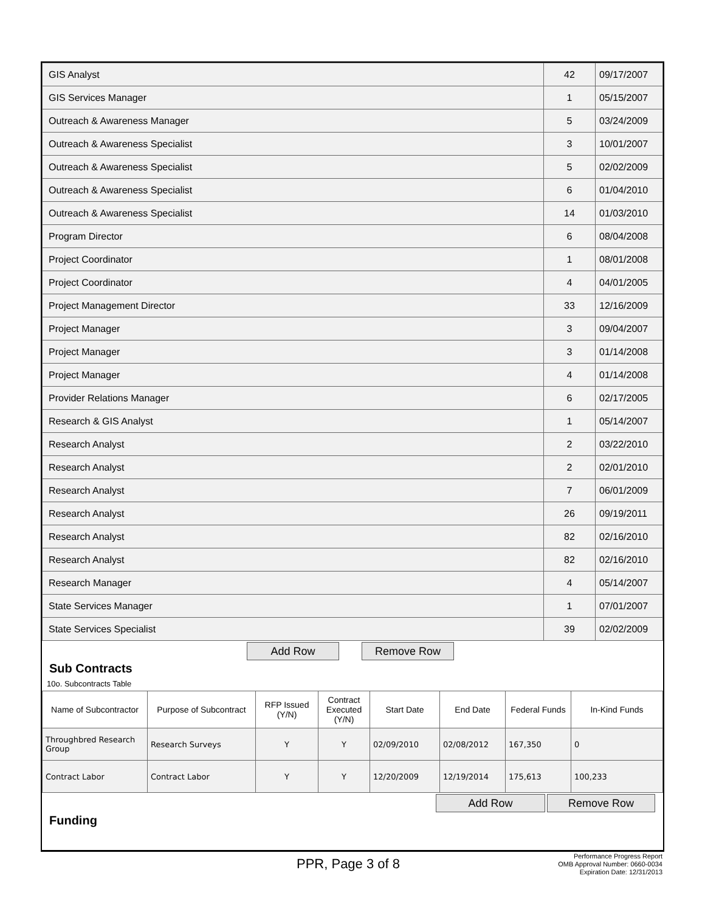| GIS Analyst | 42 | 09/17/2007 |
| GIS Services Manager | 1 | 05/15/2007 |
| Outreach & Awareness Manager | 5 | 03/24/2009 |
| Outreach & Awareness Specialist | 3 | 10/01/2007 |
| Outreach & Awareness Specialist | 5 | 02/02/2009 |
| Outreach & Awareness Specialist | 6 | 01/04/2010 |
| Outreach & Awareness Specialist | 14 | 01/03/2010 |
| Program Director | 6 | 08/04/2008 |
| Project Coordinator | 1 | 08/01/2008 |
| Project Coordinator | 4 | 04/01/2005 |
| Project Management Director | 33 | 12/16/2009 |
| Project Manager | 3 | 09/04/2007 |
| Project Manager | 3 | 01/14/2008 |
| Project Manager | 4 | 01/14/2008 |
| Provider Relations Manager | 6 | 02/17/2005 |
| Research & GIS Analyst | 1 | 05/14/2007 |
| Research Analyst | 2 | 03/22/2010 |
| Research Analyst | 2 | 02/01/2010 |
| Research Analyst | 7 | 06/01/2009 |
| Research Analyst | 26 | 09/19/2011 |
| Research Analyst | 82 | 02/16/2010 |
| Research Analyst | 82 | 02/16/2010 |
| Research Manager | 4 | 05/14/2007 |
| State Services Manager | 1 | 07/01/2007 |
| State Services Specialist | 39 | 02/02/2009 |
Add Row Remove Row
Sub Contracts
10o. Subcontracts Table
| Name of Subcontractor | Purpose of Subcontract | RFP Issued (Y/N) | Contract Executed (Y/N) | Start Date | End Date | Federal Funds | In-Kind Funds |
| --- | --- | --- | --- | --- | --- | --- | --- |
| Throughbred Research Group | Research Surveys | Y | Y | 02/09/2010 | 02/08/2012 | 167,350 | 0 |
| Contract Labor | Contract Labor | Y | Y | 12/20/2009 | 12/19/2014 | 175,613 | 100,233 |
Add Row Remove Row
Funding
PPR, Page 3 of 8
Performance Progress Report
OMB Approval Number: 0660-0034
Expiration Date: 12/31/2013